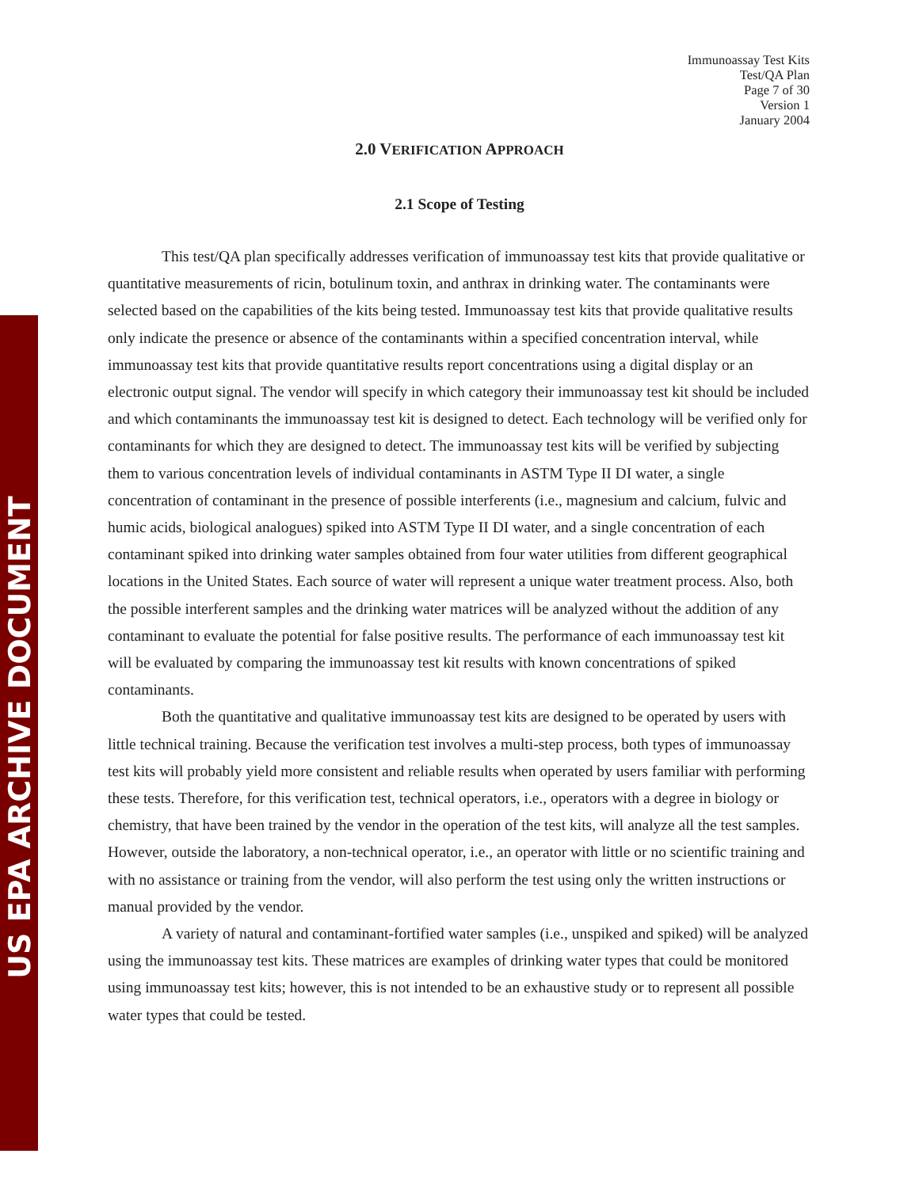US EPA ARCHIVE DOCUMENT
Immunoassay Test Kits
Test/QA Plan
Page 7 of 30
Version 1
January 2004
2.0 VERIFICATION APPROACH
2.1 Scope of Testing
This test/QA plan specifically addresses verification of immunoassay test kits that provide qualitative or quantitative measurements of ricin, botulinum toxin, and anthrax in drinking water. The contaminants were selected based on the capabilities of the kits being tested. Immunoassay test kits that provide qualitative results only indicate the presence or absence of the contaminants within a specified concentration interval, while immunoassay test kits that provide quantitative results report concentrations using a digital display or an electronic output signal. The vendor will specify in which category their immunoassay test kit should be included and which contaminants the immunoassay test kit is designed to detect. Each technology will be verified only for contaminants for which they are designed to detect. The immunoassay test kits will be verified by subjecting them to various concentration levels of individual contaminants in ASTM Type II DI water, a single concentration of contaminant in the presence of possible interferents (i.e., magnesium and calcium, fulvic and humic acids, biological analogues) spiked into ASTM Type II DI water, and a single concentration of each contaminant spiked into drinking water samples obtained from four water utilities from different geographical locations in the United States. Each source of water will represent a unique water treatment process. Also, both the possible interferent samples and the drinking water matrices will be analyzed without the addition of any contaminant to evaluate the potential for false positive results. The performance of each immunoassay test kit will be evaluated by comparing the immunoassay test kit results with known concentrations of spiked contaminants.
Both the quantitative and qualitative immunoassay test kits are designed to be operated by users with little technical training. Because the verification test involves a multi-step process, both types of immunoassay test kits will probably yield more consistent and reliable results when operated by users familiar with performing these tests. Therefore, for this verification test, technical operators, i.e., operators with a degree in biology or chemistry, that have been trained by the vendor in the operation of the test kits, will analyze all the test samples. However, outside the laboratory, a non-technical operator, i.e., an operator with little or no scientific training and with no assistance or training from the vendor, will also perform the test using only the written instructions or manual provided by the vendor.
A variety of natural and contaminant-fortified water samples (i.e., unspiked and spiked) will be analyzed using the immunoassay test kits. These matrices are examples of drinking water types that could be monitored using immunoassay test kits; however, this is not intended to be an exhaustive study or to represent all possible water types that could be tested.